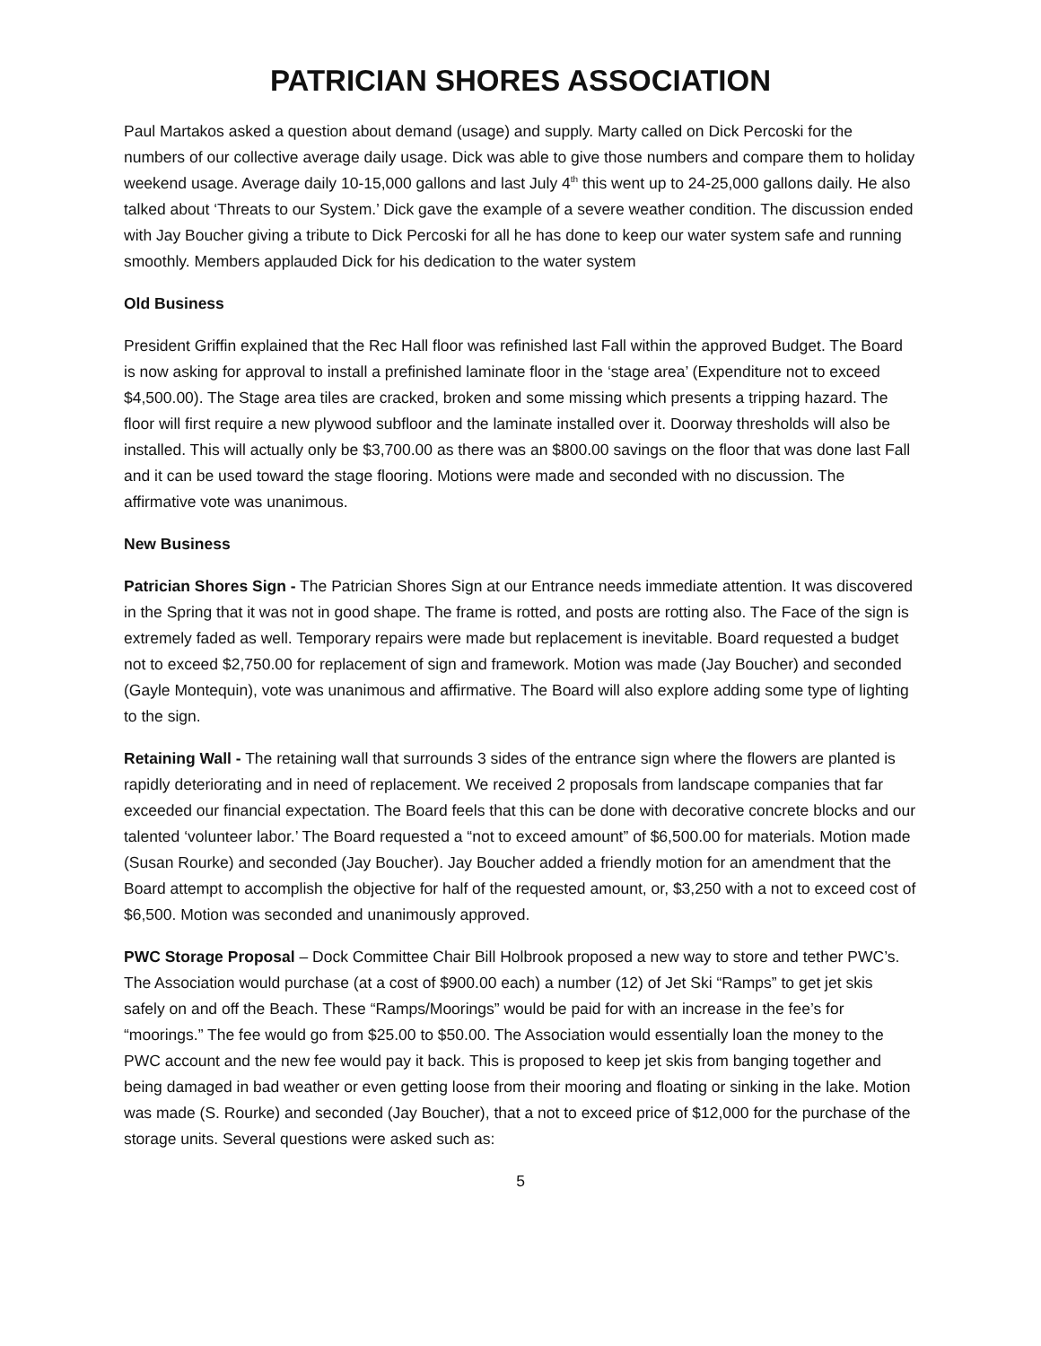PATRICIAN SHORES ASSOCIATION
Paul Martakos asked a question about demand (usage) and supply. Marty called on Dick Percoski for the numbers of our collective average daily usage. Dick was able to give those numbers and compare them to holiday weekend usage. Average daily 10-15,000 gallons and last July 4<sup>th</sup> this went up to 24-25,000 gallons daily. He also talked about ‘Threats to our System.’ Dick gave the example of a severe weather condition. The discussion ended with Jay Boucher giving a tribute to Dick Percoski for all he has done to keep our water system safe and running smoothly. Members applauded Dick for his dedication to the water system
Old Business
President Griffin explained that the Rec Hall floor was refinished last Fall within the approved Budget. The Board is now asking for approval to install a prefinished laminate floor in the ‘stage area’ (Expenditure not to exceed $4,500.00). The Stage area tiles are cracked, broken and some missing which presents a tripping hazard. The floor will first require a new plywood subfloor and the laminate installed over it. Doorway thresholds will also be installed. This will actually only be $3,700.00 as there was an $800.00 savings on the floor that was done last Fall and it can be used toward the stage flooring. Motions were made and seconded with no discussion. The affirmative vote was unanimous.
New Business
Patrician Shores Sign - The Patrician Shores Sign at our Entrance needs immediate attention. It was discovered in the Spring that it was not in good shape. The frame is rotted, and posts are rotting also. The Face of the sign is extremely faded as well. Temporary repairs were made but replacement is inevitable. Board requested a budget not to exceed $2,750.00 for replacement of sign and framework. Motion was made (Jay Boucher) and seconded (Gayle Montequin), vote was unanimous and affirmative. The Board will also explore adding some type of lighting to the sign.
Retaining Wall - The retaining wall that surrounds 3 sides of the entrance sign where the flowers are planted is rapidly deteriorating and in need of replacement. We received 2 proposals from landscape companies that far exceeded our financial expectation. The Board feels that this can be done with decorative concrete blocks and our talented ‘volunteer labor.’ The Board requested a “not to exceed amount” of $6,500.00 for materials. Motion made (Susan Rourke) and seconded (Jay Boucher). Jay Boucher added a friendly motion for an amendment that the Board attempt to accomplish the objective for half of the requested amount, or, $3,250 with a not to exceed cost of $6,500. Motion was seconded and unanimously approved.
PWC Storage Proposal – Dock Committee Chair Bill Holbrook proposed a new way to store and tether PWC’s. The Association would purchase (at a cost of $900.00 each) a number (12) of Jet Ski “Ramps” to get jet skis safely on and off the Beach. These “Ramps/Moorings” would be paid for with an increase in the fee’s for “moorings.” The fee would go from $25.00 to $50.00. The Association would essentially loan the money to the PWC account and the new fee would pay it back. This is proposed to keep jet skis from banging together and being damaged in bad weather or even getting loose from their mooring and floating or sinking in the lake. Motion was made (S. Rourke) and seconded (Jay Boucher), that a not to exceed price of $12,000 for the purchase of the storage units. Several questions were asked such as:
5